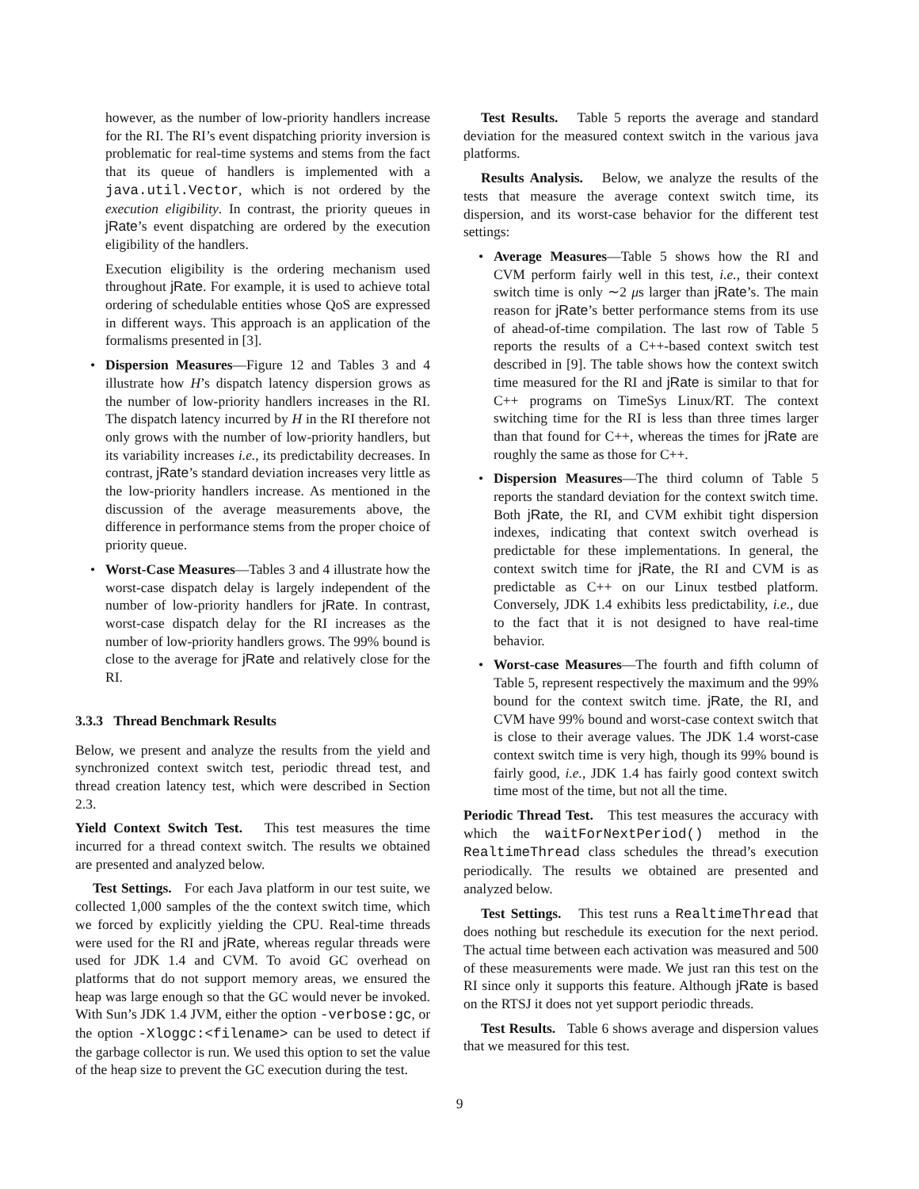however, as the number of low-priority handlers increase for the RI. The RI’s event dispatching priority inversion is problematic for real-time systems and stems from the fact that its queue of handlers is implemented with a java.util.Vector, which is not ordered by the execution eligibility. In contrast, the priority queues in jRate’s event dispatching are ordered by the execution eligibility of the handlers.
Execution eligibility is the ordering mechanism used throughout jRate. For example, it is used to achieve total ordering of schedulable entities whose QoS are expressed in different ways. This approach is an application of the formalisms presented in [3].
• Dispersion Measures—Figure 12 and Tables 3 and 4 illustrate how H’s dispatch latency dispersion grows as the number of low-priority handlers increases in the RI. The dispatch latency incurred by H in the RI therefore not only grows with the number of low-priority handlers, but its variability increases i.e., its predictability decreases. In contrast, jRate’s standard deviation increases very little as the low-priority handlers increase. As mentioned in the discussion of the average measurements above, the difference in performance stems from the proper choice of priority queue.
• Worst-Case Measures—Tables 3 and 4 illustrate how the worst-case dispatch delay is largely independent of the number of low-priority handlers for jRate. In contrast, worst-case dispatch delay for the RI increases as the number of low-priority handlers grows. The 99% bound is close to the average for jRate and relatively close for the RI.
3.3.3 Thread Benchmark Results
Below, we present and analyze the results from the yield and synchronized context switch test, periodic thread test, and thread creation latency test, which were described in Section 2.3.
Yield Context Switch Test. This test measures the time incurred for a thread context switch. The results we obtained are presented and analyzed below.
Test Settings. For each Java platform in our test suite, we collected 1,000 samples of the the context switch time, which we forced by explicitly yielding the CPU. Real-time threads were used for the RI and jRate, whereas regular threads were used for JDK 1.4 and CVM. To avoid GC overhead on platforms that do not support memory areas, we ensured the heap was large enough so that the GC would never be invoked. With Sun’s JDK 1.4 JVM, either the option -verbose:gc, or the option -Xloggc:<filename> can be used to detect if the garbage collector is run. We used this option to set the value of the heap size to prevent the GC execution during the test.
Test Results. Table 5 reports the average and standard deviation for the measured context switch in the various java platforms.
Results Analysis. Below, we analyze the results of the tests that measure the average context switch time, its dispersion, and its worst-case behavior for the different test settings:
• Average Measures—Table 5 shows how the RI and CVM perform fairly well in this test, i.e., their context switch time is only ∼2 μs larger than jRate’s. The main reason for jRate’s better performance stems from its use of ahead-of-time compilation. The last row of Table 5 reports the results of a C++-based context switch test described in [9]. The table shows how the context switch time measured for the RI and jRate is similar to that for C++ programs on TimeSys Linux/RT. The context switching time for the RI is less than three times larger than that found for C++, whereas the times for jRate are roughly the same as those for C++.
• Dispersion Measures—The third column of Table 5 reports the standard deviation for the context switch time. Both jRate, the RI, and CVM exhibit tight dispersion indexes, indicating that context switch overhead is predictable for these implementations. In general, the context switch time for jRate, the RI and CVM is as predictable as C++ on our Linux testbed platform. Conversely, JDK 1.4 exhibits less predictability, i.e., due to the fact that it is not designed to have real-time behavior.
• Worst-case Measures—The fourth and fifth column of Table 5, represent respectively the maximum and the 99% bound for the context switch time. jRate, the RI, and CVM have 99% bound and worst-case context switch that is close to their average values. The JDK 1.4 worst-case context switch time is very high, though its 99% bound is fairly good, i.e., JDK 1.4 has fairly good context switch time most of the time, but not all the time.
Periodic Thread Test. This test measures the accuracy with which the waitForNextPeriod() method in the RealtimeThread class schedules the thread’s execution periodically. The results we obtained are presented and analyzed below.
Test Settings. This test runs a RealtimeThread that does nothing but reschedule its execution for the next period. The actual time between each activation was measured and 500 of these measurements were made. We just ran this test on the RI since only it supports this feature. Although jRate is based on the RTSJ it does not yet support periodic threads.
Test Results. Table 6 shows average and dispersion values that we measured for this test.
9